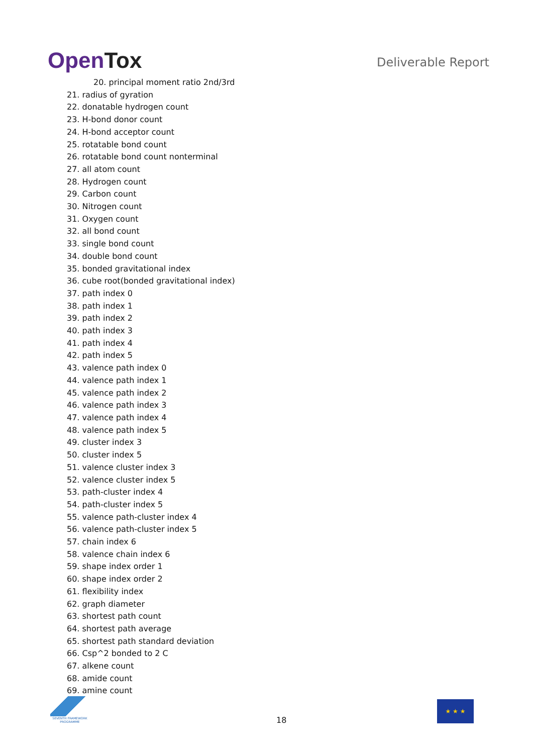OpenTox Deliverable Report
20. principal moment ratio 2nd/3rd
21. radius of gyration
22. donatable hydrogen count
23. H-bond donor count
24. H-bond acceptor count
25. rotatable bond count
26. rotatable bond count nonterminal
27. all atom count
28. Hydrogen count
29. Carbon count
30. Nitrogen count
31. Oxygen count
32. all bond count
33. single bond count
34. double bond count
35. bonded gravitational index
36. cube root(bonded gravitational index)
37. path index 0
38. path index 1
39. path index 2
40. path index 3
41. path index 4
42. path index 5
43. valence path index 0
44. valence path index 1
45. valence path index 2
46. valence path index 3
47. valence path index 4
48. valence path index 5
49. cluster index 3
50. cluster index 5
51. valence cluster index 3
52. valence cluster index 5
53. path-cluster index 4
54. path-cluster index 5
55. valence path-cluster index 4
56. valence path-cluster index 5
57. chain index 6
58. valence chain index 6
59. shape index order 1
60. shape index order 2
61. flexibility index
62. graph diameter
63. shortest path count
64. shortest path average
65. shortest path standard deviation
66. Csp^2 bonded to 2 C
67. alkene count
68. amide count
69. amine count
SEVENTH FRAMEWORK PROGRAMME
18
★ ★ ★